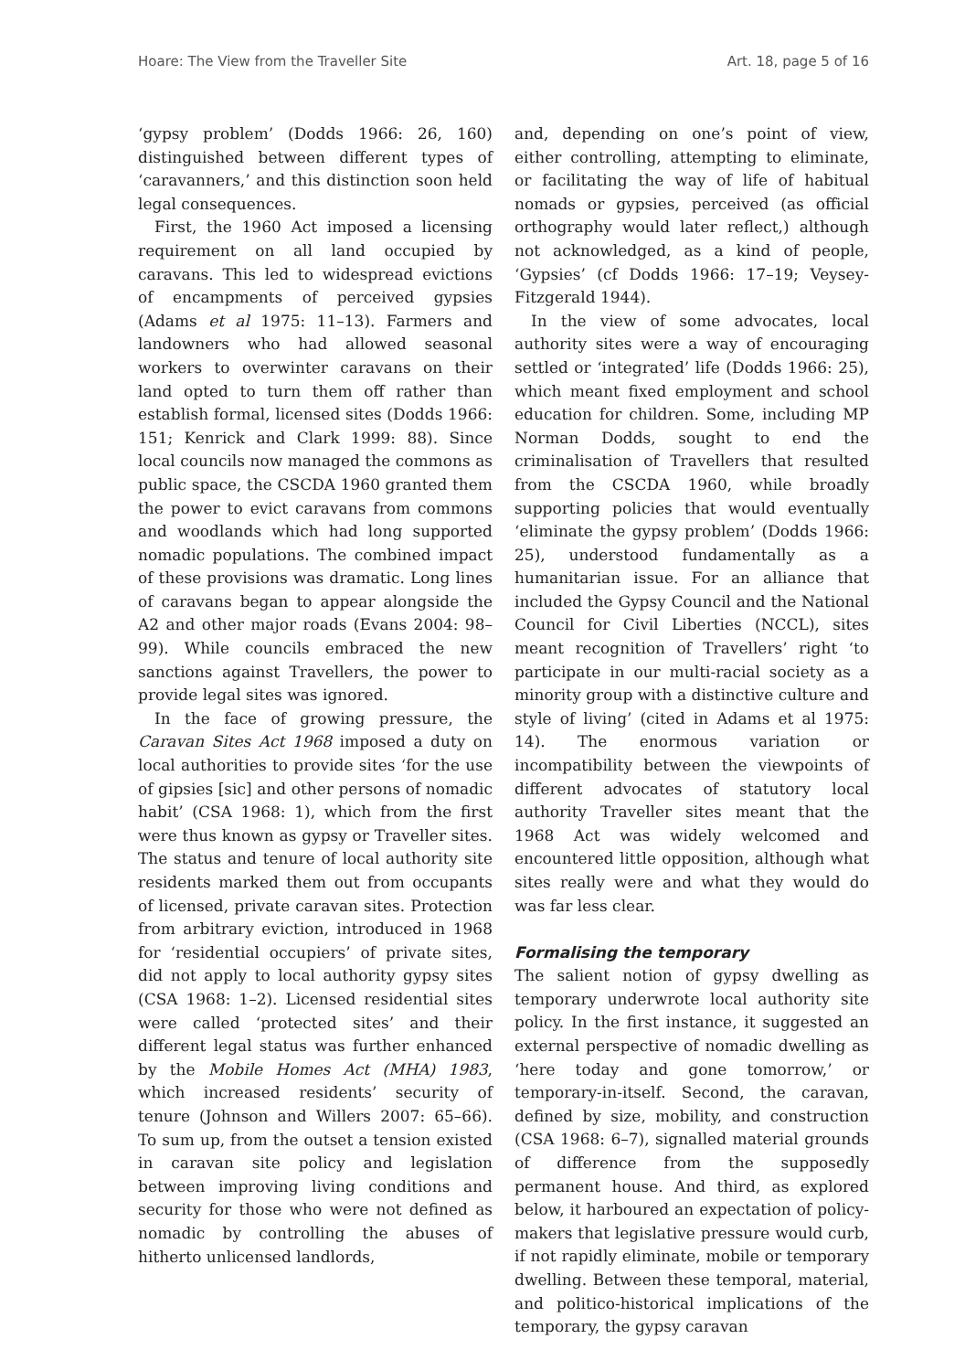Hoare: The View from the Traveller Site Art. 18, page 5 of 16
‘gypsy problem’ (Dodds 1966: 26, 160) distinguished between different types of ‘caravanners,’ and this distinction soon held legal consequences.
First, the 1960 Act imposed a licensing requirement on all land occupied by caravans. This led to widespread evictions of encampments of perceived gypsies (Adams et al 1975: 11–13). Farmers and landowners who had allowed seasonal workers to overwinter caravans on their land opted to turn them off rather than establish formal, licensed sites (Dodds 1966: 151; Kenrick and Clark 1999: 88). Since local councils now managed the commons as public space, the CSCDA 1960 granted them the power to evict caravans from commons and woodlands which had long supported nomadic populations. The combined impact of these provisions was dramatic. Long lines of caravans began to appear alongside the A2 and other major roads (Evans 2004: 98–99). While councils embraced the new sanctions against Travellers, the power to provide legal sites was ignored.
In the face of growing pressure, the Caravan Sites Act 1968 imposed a duty on local authorities to provide sites ‘for the use of gipsies [sic] and other persons of nomadic habit’ (CSA 1968: 1), which from the first were thus known as gypsy or Traveller sites. The status and tenure of local authority site residents marked them out from occupants of licensed, private caravan sites. Protection from arbitrary eviction, introduced in 1968 for ‘residential occupiers’ of private sites, did not apply to local authority gypsy sites (CSA 1968: 1–2). Licensed residential sites were called ‘protected sites’ and their different legal status was further enhanced by the Mobile Homes Act (MHA) 1983, which increased residents’ security of tenure (Johnson and Willers 2007: 65–66). To sum up, from the outset a tension existed in caravan site policy and legislation between improving living conditions and security for those who were not defined as nomadic by controlling the abuses of hitherto unlicensed landlords,
and, depending on one’s point of view, either controlling, attempting to eliminate, or facilitating the way of life of habitual nomads or gypsies, perceived (as official orthography would later reflect,) although not acknowledged, as a kind of people, ‘Gypsies’ (cf Dodds 1966: 17–19; Veysey-Fitzgerald 1944).
In the view of some advocates, local authority sites were a way of encouraging settled or ‘integrated’ life (Dodds 1966: 25), which meant fixed employment and school education for children. Some, including MP Norman Dodds, sought to end the criminalisation of Travellers that resulted from the CSCDA 1960, while broadly supporting policies that would eventually ‘eliminate the gypsy problem’ (Dodds 1966: 25), understood fundamentally as a humanitarian issue. For an alliance that included the Gypsy Council and the National Council for Civil Liberties (NCCL), sites meant recognition of Travellers’ right ‘to participate in our multi-racial society as a minority group with a distinctive culture and style of living’ (cited in Adams et al 1975: 14). The enormous variation or incompatibility between the viewpoints of different advocates of statutory local authority Traveller sites meant that the 1968 Act was widely welcomed and encountered little opposition, although what sites really were and what they would do was far less clear.
Formalising the temporary
The salient notion of gypsy dwelling as temporary underwrote local authority site policy. In the first instance, it suggested an external perspective of nomadic dwelling as ‘here today and gone tomorrow,’ or temporary-in-itself. Second, the caravan, defined by size, mobility, and construction (CSA 1968: 6–7), signalled material grounds of difference from the supposedly permanent house. And third, as explored below, it harboured an expectation of policy-makers that legislative pressure would curb, if not rapidly eliminate, mobile or temporary dwelling. Between these temporal, material, and politico-historical implications of the temporary, the gypsy caravan